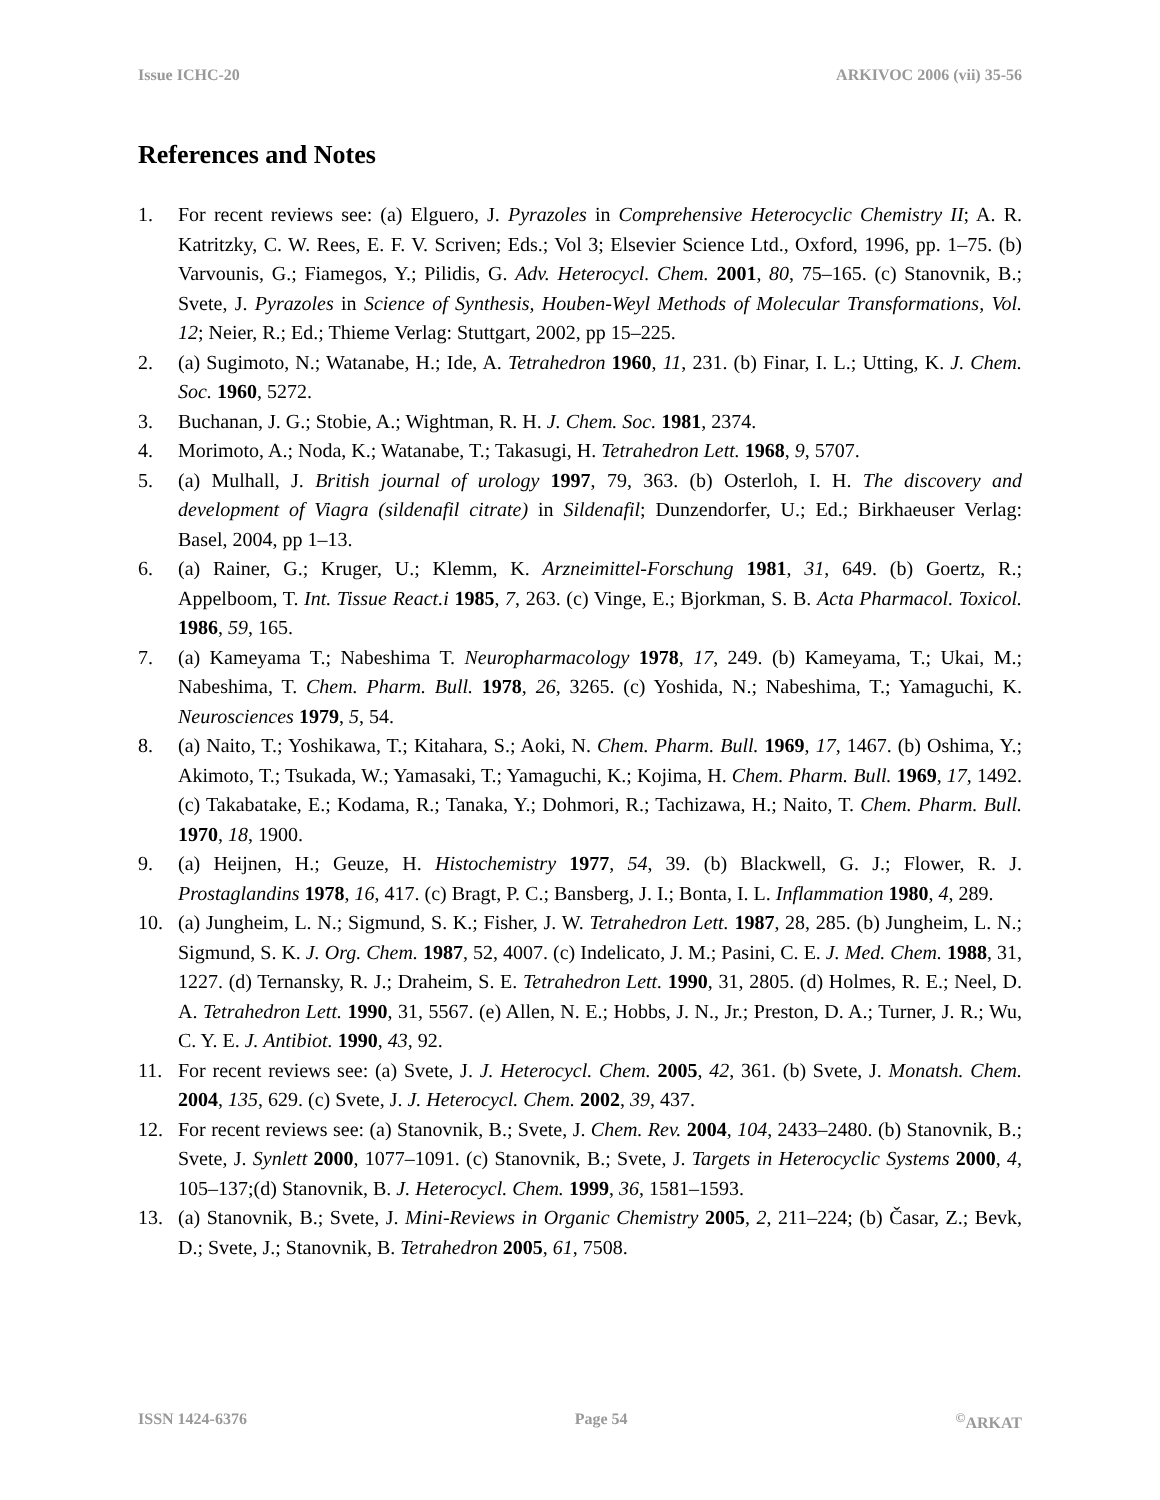Issue ICHC-20 ARKIVOC 2006 (vii) 35-56
References and Notes
1. For recent reviews see: (a) Elguero, J. Pyrazoles in Comprehensive Heterocyclic Chemistry II; A. R. Katritzky, C. W. Rees, E. F. V. Scriven; Eds.; Vol 3; Elsevier Science Ltd., Oxford, 1996, pp. 1–75. (b) Varvounis, G.; Fiamegos, Y.; Pilidis, G. Adv. Heterocycl. Chem. 2001, 80, 75–165. (c) Stanovnik, B.; Svete, J. Pyrazoles in Science of Synthesis, Houben-Weyl Methods of Molecular Transformations, Vol. 12; Neier, R.; Ed.; Thieme Verlag: Stuttgart, 2002, pp 15–225.
2. (a) Sugimoto, N.; Watanabe, H.; Ide, A. Tetrahedron 1960, 11, 231. (b) Finar, I. L.; Utting, K. J. Chem. Soc. 1960, 5272.
3. Buchanan, J. G.; Stobie, A.; Wightman, R. H. J. Chem. Soc. 1981, 2374.
4. Morimoto, A.; Noda, K.; Watanabe, T.; Takasugi, H. Tetrahedron Lett. 1968, 9, 5707.
5. (a) Mulhall, J. British journal of urology 1997, 79, 363. (b) Osterloh, I. H. The discovery and development of Viagra (sildenafil citrate) in Sildenafil; Dunzendorfer, U.; Ed.; Birkhaeuser Verlag: Basel, 2004, pp 1–13.
6. (a) Rainer, G.; Kruger, U.; Klemm, K. Arzneimittel-Forschung 1981, 31, 649. (b) Goertz, R.; Appelboom, T. Int. Tissue React.i 1985, 7, 263. (c) Vinge, E.; Bjorkman, S. B. Acta Pharmacol. Toxicol. 1986, 59, 165.
7. (a) Kameyama T.; Nabeshima T. Neuropharmacology 1978, 17, 249. (b) Kameyama, T.; Ukai, M.; Nabeshima, T. Chem. Pharm. Bull. 1978, 26, 3265. (c) Yoshida, N.; Nabeshima, T.; Yamaguchi, K. Neurosciences 1979, 5, 54.
8. (a) Naito, T.; Yoshikawa, T.; Kitahara, S.; Aoki, N. Chem. Pharm. Bull. 1969, 17, 1467. (b) Oshima, Y.; Akimoto, T.; Tsukada, W.; Yamasaki, T.; Yamaguchi, K.; Kojima, H. Chem. Pharm. Bull. 1969, 17, 1492. (c) Takabatake, E.; Kodama, R.; Tanaka, Y.; Dohmori, R.; Tachizawa, H.; Naito, T. Chem. Pharm. Bull. 1970, 18, 1900.
9. (a) Heijnen, H.; Geuze, H. Histochemistry 1977, 54, 39. (b) Blackwell, G. J.; Flower, R. J. Prostaglandins 1978, 16, 417. (c) Bragt, P. C.; Bansberg, J. I.; Bonta, I. L. Inflammation 1980, 4, 289.
10. (a) Jungheim, L. N.; Sigmund, S. K.; Fisher, J. W. Tetrahedron Lett. 1987, 28, 285. (b) Jungheim, L. N.; Sigmund, S. K. J. Org. Chem. 1987, 52, 4007. (c) Indelicato, J. M.; Pasini, C. E. J. Med. Chem. 1988, 31, 1227. (d) Ternansky, R. J.; Draheim, S. E. Tetrahedron Lett. 1990, 31, 2805. (d) Holmes, R. E.; Neel, D. A. Tetrahedron Lett. 1990, 31, 5567. (e) Allen, N. E.; Hobbs, J. N., Jr.; Preston, D. A.; Turner, J. R.; Wu, C. Y. E. J. Antibiot. 1990, 43, 92.
11. For recent reviews see: (a) Svete, J. J. Heterocycl. Chem. 2005, 42, 361. (b) Svete, J. Monatsh. Chem. 2004, 135, 629. (c) Svete, J. J. Heterocycl. Chem. 2002, 39, 437.
12. For recent reviews see: (a) Stanovnik, B.; Svete, J. Chem. Rev. 2004, 104, 2433–2480. (b) Stanovnik, B.; Svete, J. Synlett 2000, 1077–1091. (c) Stanovnik, B.; Svete, J. Targets in Heterocyclic Systems 2000, 4, 105–137;(d) Stanovnik, B. J. Heterocycl. Chem. 1999, 36, 1581–1593.
13. (a) Stanovnik, B.; Svete, J. Mini-Reviews in Organic Chemistry 2005, 2, 211–224; (b) Časar, Z.; Bevk, D.; Svete, J.; Stanovnik, B. Tetrahedron 2005, 61, 7508.
ISSN 1424-6376 Page 54<sup>©</sup>ARKAT